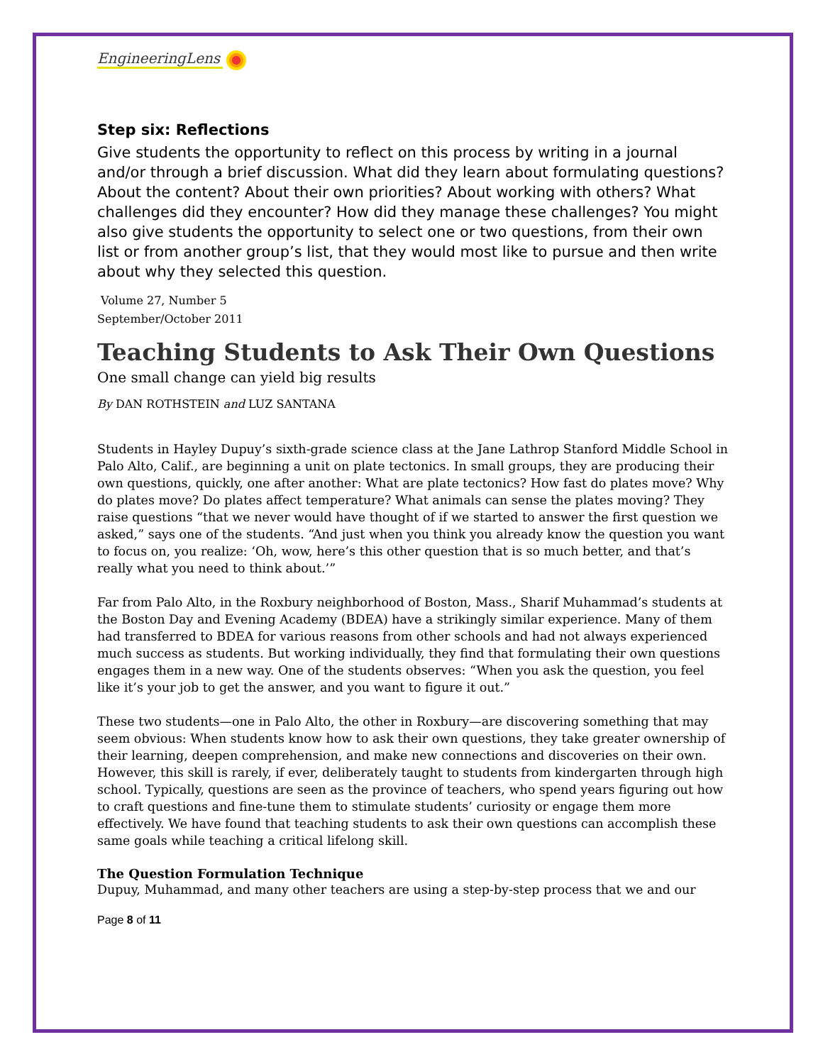EngineeringLens
Step six: Reflections
Give students the opportunity to reflect on this process by writing in a journal and/or through a brief discussion. What did they learn about formulating questions? About the content? About their own priorities? About working with others? What challenges did they encounter? How did they manage these challenges? You might also give students the opportunity to select one or two questions, from their own list or from another group’s list, that they would most like to pursue and then write about why they selected this question.
Volume 27, Number 5
September/October 2011
Teaching Students to Ask Their Own Questions
One small change can yield big results
By DAN ROTHSTEIN and LUZ SANTANA
Students in Hayley Dupuy’s sixth-grade science class at the Jane Lathrop Stanford Middle School in Palo Alto, Calif., are beginning a unit on plate tectonics. In small groups, they are producing their own questions, quickly, one after another: What are plate tectonics? How fast do plates move? Why do plates move? Do plates affect temperature? What animals can sense the plates moving? They raise questions “that we never would have thought of if we started to answer the first question we asked,” says one of the students. “And just when you think you already know the question you want to focus on, you realize: ‘Oh, wow, here’s this other question that is so much better, and that’s really what you need to think about.’”
Far from Palo Alto, in the Roxbury neighborhood of Boston, Mass., Sharif Muhammad’s students at the Boston Day and Evening Academy (BDEA) have a strikingly similar experience. Many of them had transferred to BDEA for various reasons from other schools and had not always experienced much success as students. But working individually, they find that formulating their own questions engages them in a new way. One of the students observes: “When you ask the question, you feel like it’s your job to get the answer, and you want to figure it out.”
These two students—one in Palo Alto, the other in Roxbury—are discovering something that may seem obvious: When students know how to ask their own questions, they take greater ownership of their learning, deepen comprehension, and make new connections and discoveries on their own. However, this skill is rarely, if ever, deliberately taught to students from kindergarten through high school. Typically, questions are seen as the province of teachers, who spend years figuring out how to craft questions and fine-tune them to stimulate students’ curiosity or engage them more effectively. We have found that teaching students to ask their own questions can accomplish these same goals while teaching a critical lifelong skill.
The Question Formulation Technique
Dupuy, Muhammad, and many other teachers are using a step-by-step process that we and our
Page 8 of 11